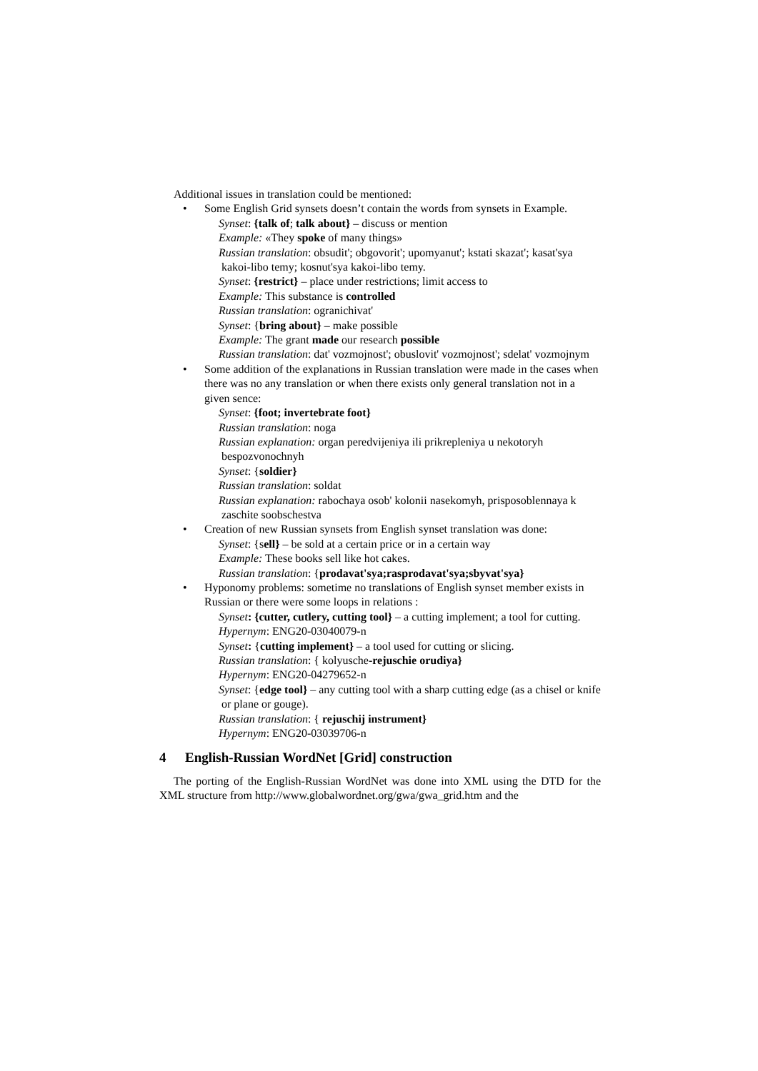Additional issues in translation could be mentioned:
• Some English Grid synsets doesn’t contain the words from synsets in Example.
Synset: {talk of; talk about} – discuss or mention
Example: «They spoke of many things»
Russian translation: obsudit'; obgovorit'; upomyanut'; kstati skazat'; kasat'sya kakoi-libo temy; kosnut'sya kakoi-libo temy.
Synset: {restrict} – place under restrictions; limit access to
Example: This substance is controlled
Russian translation: ogranichivat'
Synset: {bring about} – make possible
Example: The grant made our research possible
Russian translation: dat' vozmojnost'; obuslovit' vozmojnost'; sdelat' vozmojnym
• Some addition of the explanations in Russian translation were made in the cases when there was no any translation or when there exists only general translation not in a given sence:
Synset: {foot; invertebrate foot}
Russian translation: noga
Russian explanation: organ peredvijeniya ili prikrepleniya u nekotoryh bespozvonochnyh
Synset: {soldier}
Russian translation: soldat
Russian explanation: rabochaya osob' kolonii nasekomyh, prisposoblennaya k zaschite soobschestva
• Creation of new Russian synsets from English synset translation was done:
Synset: {sell} – be sold at a certain price or in a certain way
Example: These books sell like hot cakes.
Russian translation: {prodavat'sya;rasprodavat'sya;sbyvat'sya}
• Hyponomy problems: sometime no translations of English synset member exists in Russian or there were some loops in relations :
Synset: {cutter, cutlery, cutting tool} – a cutting implement; a tool for cutting.
Hypernym: ENG20-03040079-n
Synset: {cutting implement} – a tool used for cutting or slicing.
Russian translation: { kolyusche-rejuschie orudiya}
Hypernym: ENG20-04279652-n
Synset: {edge tool} – any cutting tool with a sharp cutting edge (as a chisel or knife or plane or gouge).
Russian translation: { rejuschij instrument}
Hypernym: ENG20-03039706-n
4 English-Russian WordNet [Grid] construction
The porting of the English-Russian WordNet was done into XML using the DTD for the XML structure from http://www.globalwordnet.org/gwa/gwa_grid.htm and the